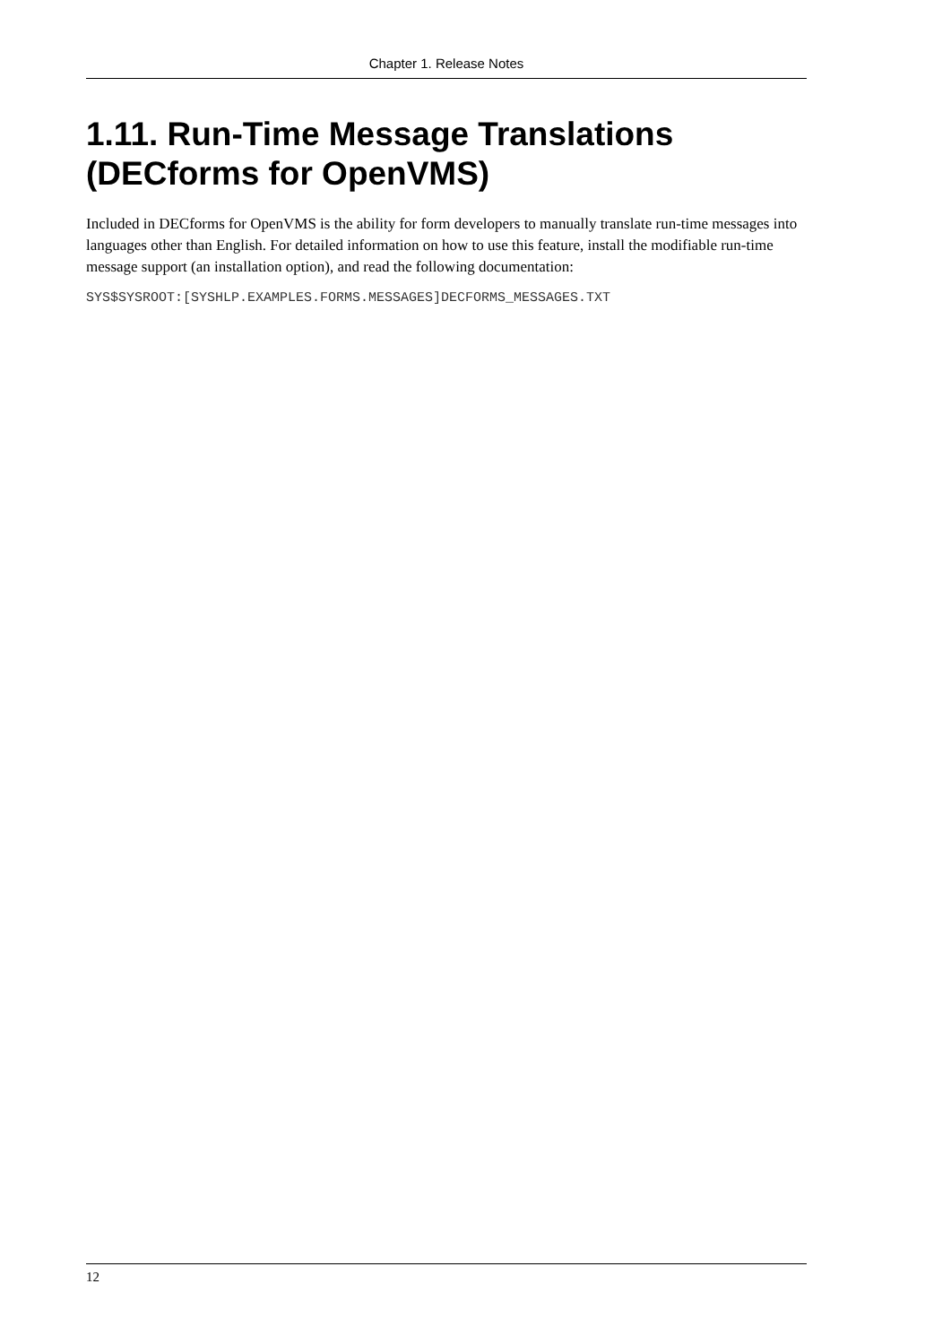Chapter 1. Release Notes
1.11. Run-Time Message Translations (DECforms for OpenVMS)
Included in DECforms for OpenVMS is the ability for form developers to manually translate run-time messages into languages other than English. For detailed information on how to use this feature, install the modifiable run-time message support (an installation option), and read the following documentation:
SYS$SYSROOT:[SYSHLP.EXAMPLES.FORMS.MESSAGES]DECFORMS_MESSAGES.TXT
12